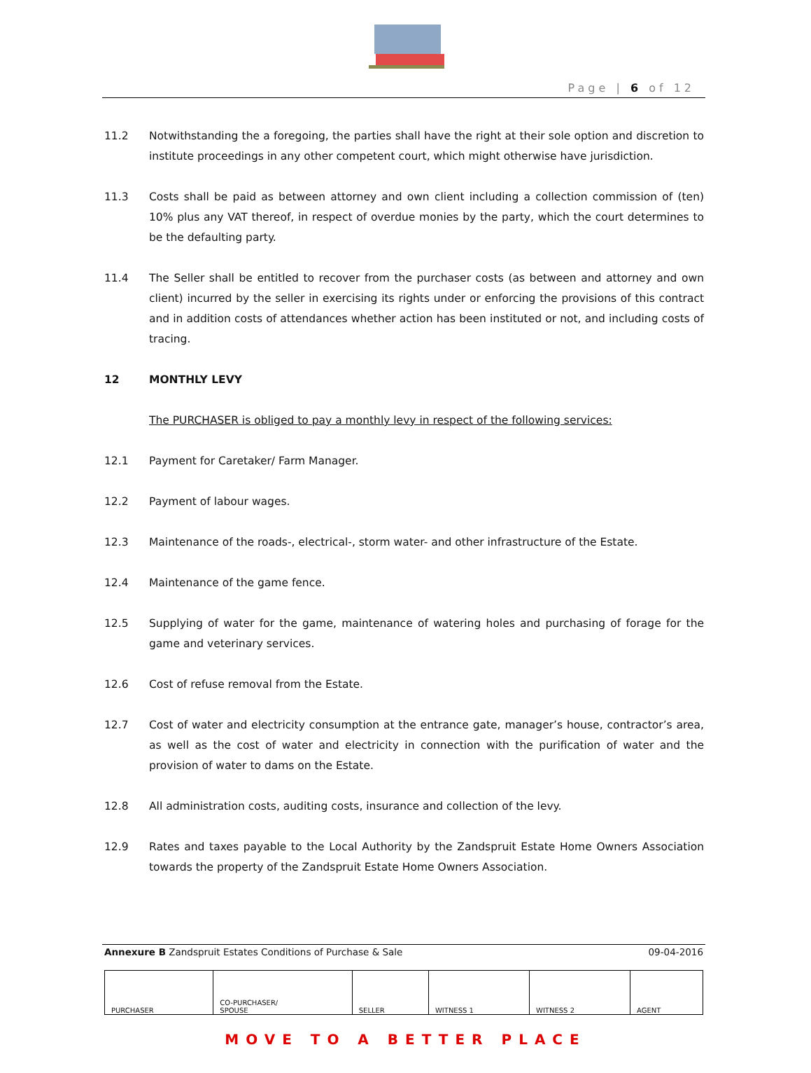Page | 6 of 12
11.2 Notwithstanding the a foregoing, the parties shall have the right at their sole option and discretion to institute proceedings in any other competent court, which might otherwise have jurisdiction.
11.3 Costs shall be paid as between attorney and own client including a collection commission of (ten) 10% plus any VAT thereof, in respect of overdue monies by the party, which the court determines to be the defaulting party.
11.4 The Seller shall be entitled to recover from the purchaser costs (as between and attorney and own client) incurred by the seller in exercising its rights under or enforcing the provisions of this contract and in addition costs of attendances whether action has been instituted or not, and including costs of tracing.
12 MONTHLY LEVY
The PURCHASER is obliged to pay a monthly levy in respect of the following services:
12.1 Payment for Caretaker/ Farm Manager.
12.2 Payment of labour wages.
12.3 Maintenance of the roads-, electrical-, storm water- and other infrastructure of the Estate.
12.4 Maintenance of the game fence.
12.5 Supplying of water for the game, maintenance of watering holes and purchasing of forage for the game and veterinary services.
12.6 Cost of refuse removal from the Estate.
12.7 Cost of water and electricity consumption at the entrance gate, manager’s house, contractor’s area, as well as the cost of water and electricity in connection with the purification of water and the provision of water to dams on the Estate.
12.8 All administration costs, auditing costs, insurance and collection of the levy.
12.9 Rates and taxes payable to the Local Authority by the Zandspruit Estate Home Owners Association towards the property of the Zandspruit Estate Home Owners Association.
Annexure B Zandspruit Estates Conditions of Purchase & Sale 09-04-2016
| PURCHASER | CO-PURCHASER/ SPOUSE | SELLER | WITNESS 1 | WITNESS 2 | AGENT |
MOVE TO A BETTER PLACE